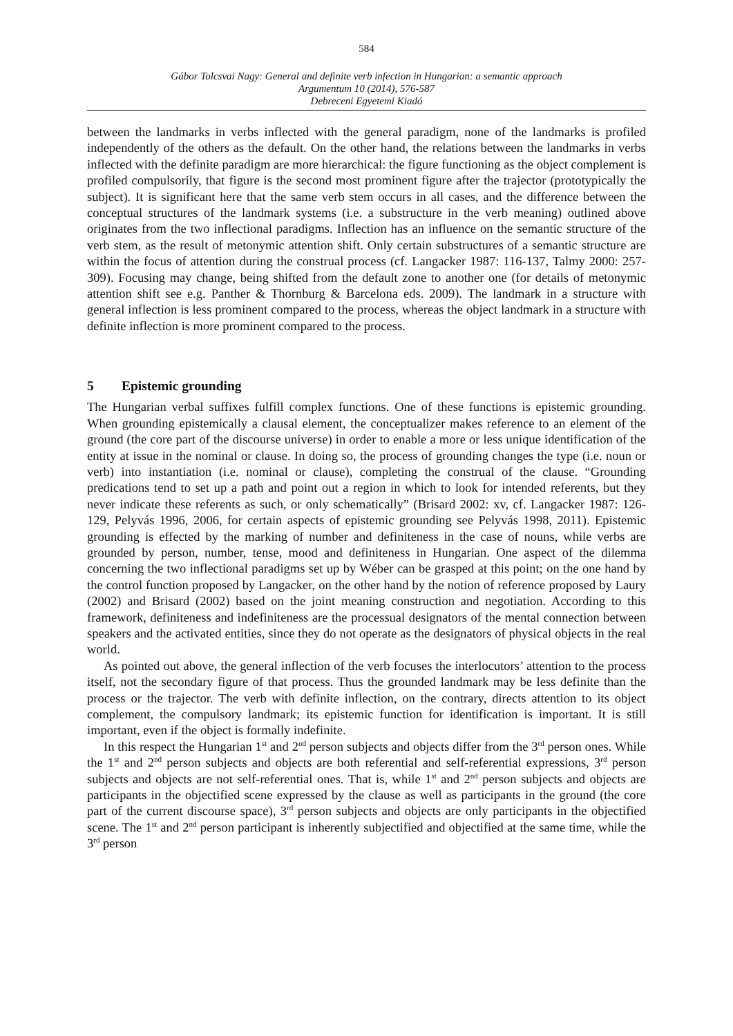584
Gábor Tolcsvai Nagy: General and definite verb infection in Hungarian: a semantic approach
Argumentum 10 (2014), 576-587
Debreceni Egyetemi Kiadó
between the landmarks in verbs inflected with the general paradigm, none of the landmarks is profiled independently of the others as the default. On the other hand, the relations between the landmarks in verbs inflected with the definite paradigm are more hierarchical: the figure functioning as the object complement is profiled compulsorily, that figure is the second most prominent figure after the trajector (prototypically the subject). It is significant here that the same verb stem occurs in all cases, and the difference between the conceptual structures of the landmark systems (i.e. a substructure in the verb meaning) outlined above originates from the two inflectional paradigms. Inflection has an influence on the semantic structure of the verb stem, as the result of metonymic attention shift. Only certain substructures of a semantic structure are within the focus of attention during the construal process (cf. Langacker 1987: 116-137, Talmy 2000: 257-309). Focusing may change, being shifted from the default zone to another one (for details of metonymic attention shift see e.g. Panther & Thornburg & Barcelona eds. 2009). The landmark in a structure with general inflection is less prominent compared to the process, whereas the object landmark in a structure with definite inflection is more prominent compared to the process.
5 Epistemic grounding
The Hungarian verbal suffixes fulfill complex functions. One of these functions is epistemic grounding. When grounding epistemically a clausal element, the conceptualizer makes reference to an element of the ground (the core part of the discourse universe) in order to enable a more or less unique identification of the entity at issue in the nominal or clause. In doing so, the process of grounding changes the type (i.e. noun or verb) into instantiation (i.e. nominal or clause), completing the construal of the clause. “Grounding predications tend to set up a path and point out a region in which to look for intended referents, but they never indicate these referents as such, or only schematically” (Brisard 2002: xv, cf. Langacker 1987: 126-129, Pelyvás 1996, 2006, for certain aspects of epistemic grounding see Pelyvás 1998, 2011). Epistemic grounding is effected by the marking of number and definiteness in the case of nouns, while verbs are grounded by person, number, tense, mood and definiteness in Hungarian. One aspect of the dilemma concerning the two inflectional paradigms set up by Wéber can be grasped at this point; on the one hand by the control function proposed by Langacker, on the other hand by the notion of reference proposed by Laury (2002) and Brisard (2002) based on the joint meaning construction and negotiation. According to this framework, definiteness and indefiniteness are the processual designators of the mental connection between speakers and the activated entities, since they do not operate as the designators of physical objects in the real world.
As pointed out above, the general inflection of the verb focuses the interlocutors’ attention to the process itself, not the secondary figure of that process. Thus the grounded landmark may be less definite than the process or the trajector. The verb with definite inflection, on the contrary, directs attention to its object complement, the compulsory landmark; its epistemic function for identification is important. It is still important, even if the object is formally indefinite.
In this respect the Hungarian 1<sup>st</sup> and 2<sup>nd</sup> person subjects and objects differ from the 3<sup>rd</sup> person ones. While the 1<sup>st</sup> and 2<sup>nd</sup> person subjects and objects are both referential and self-referential expressions, 3<sup>rd</sup> person subjects and objects are not self-referential ones. That is, while 1<sup>st</sup> and 2<sup>nd</sup> person subjects and objects are participants in the objectified scene expressed by the clause as well as participants in the ground (the core part of the current discourse space), 3<sup>rd</sup> person subjects and objects are only participants in the objectified scene. The 1<sup>st</sup> and 2<sup>nd</sup> person participant is inherently subjectified and objectified at the same time, while the 3<sup>rd</sup> person